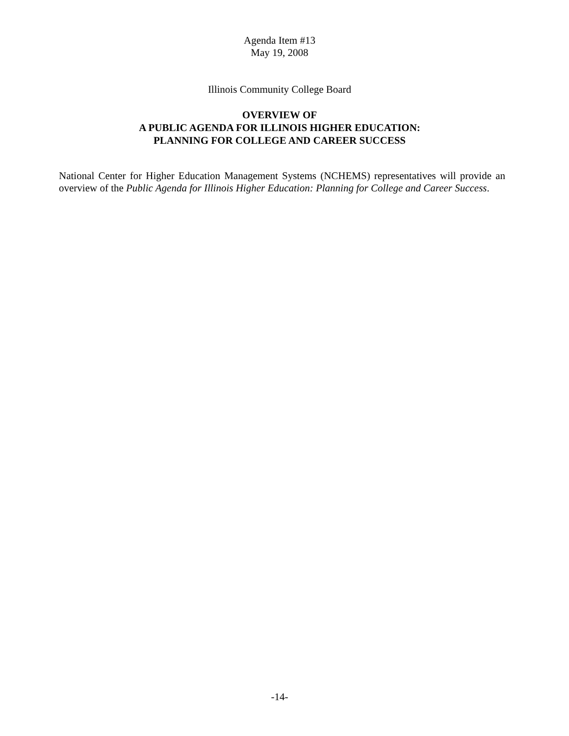Agenda Item #13
May 19, 2008
Illinois Community College Board
OVERVIEW OF
A PUBLIC AGENDA FOR ILLINOIS HIGHER EDUCATION:
PLANNING FOR COLLEGE AND CAREER SUCCESS
National Center for Higher Education Management Systems (NCHEMS) representatives will provide an overview of the Public Agenda for Illinois Higher Education: Planning for College and Career Success.
-14-